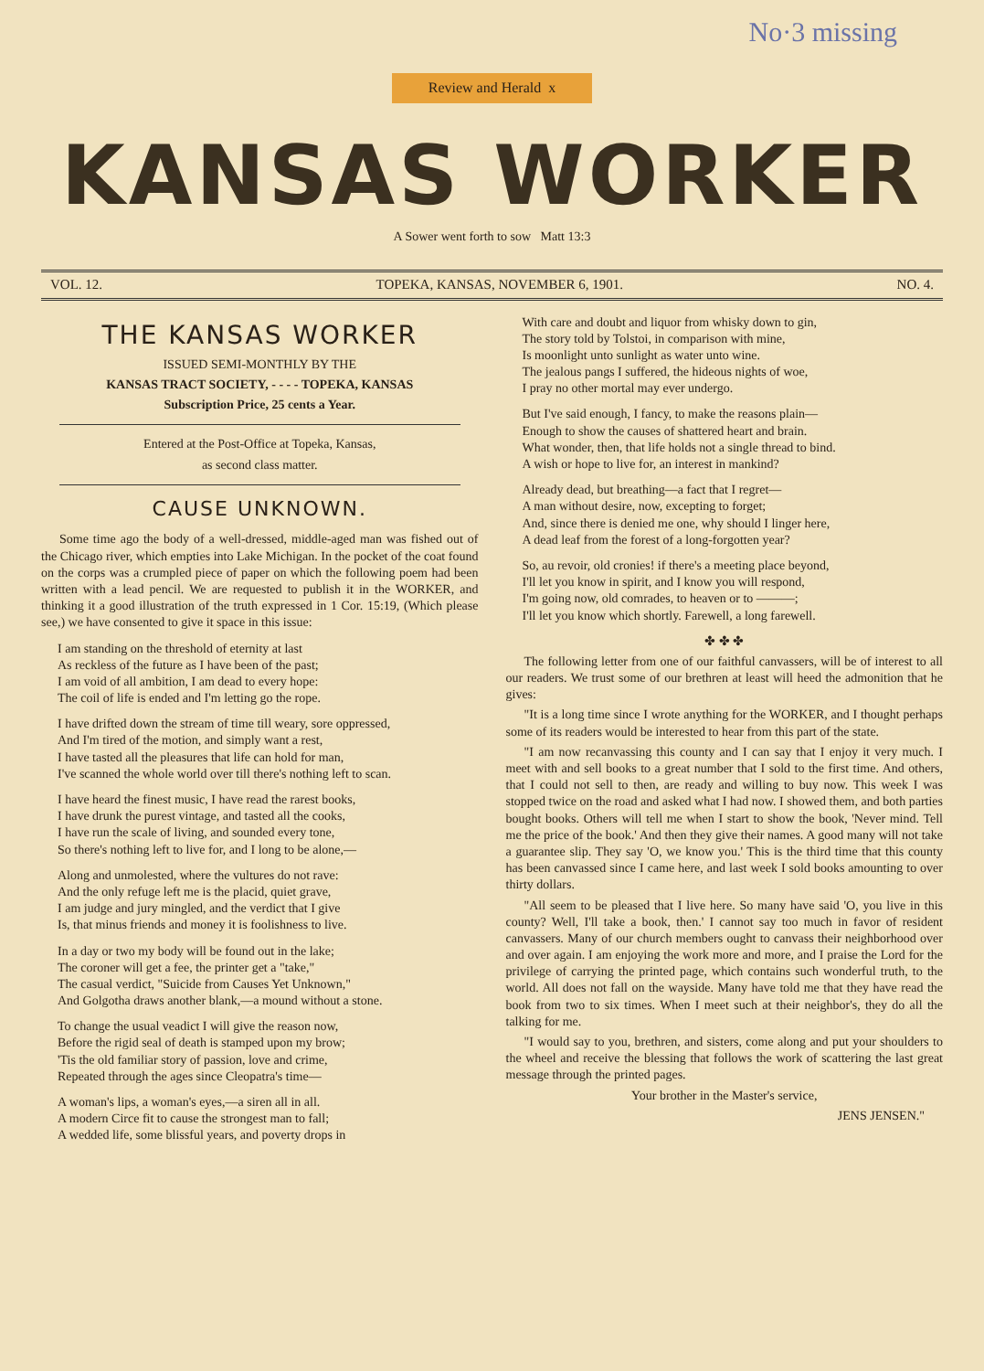No·3 missing
Review and Herald x
KANSAS WORKER
A Sower went forth to sow Matt 13:3
VOL. 12. TOPEKA, KANSAS, NOVEMBER 6, 1901. NO. 4.
THE KANSAS WORKER
ISSUED SEMI-MONTHLY BY THE
KANSAS TRACT SOCIETY, - - - - TOPEKA, KANSAS
Subscription Price, 25 cents a Year.
Entered at the Post-Office at Topeka, Kansas,
as second class matter.
CAUSE UNKNOWN.
Some time ago the body of a well-dressed, middle-aged man was fished out of the Chicago river, which empties into Lake Michigan. In the pocket of the coat found on the corps was a crumpled piece of paper on which the following poem had been written with a lead pencil. We are requested to publish it in the WORKER, and thinking it a good illustration of the truth expressed in 1 Cor. 15:19, (Which please see,) we have consented to give it space in this issue:
I am standing on the threshold of eternity at last
As reckless of the future as I have been of the past;
I am void of all ambition, I am dead to every hope:
The coil of life is ended and I'm letting go the rope.
I have drifted down the stream of time till weary, sore oppressed,
And I'm tired of the motion, and simply want a rest,
I have tasted all the pleasures that life can hold for man,
I've scanned the whole world over till there's nothing left to scan.
I have heard the finest music, I have read the rarest books,
I have drunk the purest vintage, and tasted all the cooks,
I have run the scale of living, and sounded every tone,
So there's nothing left to live for, and I long to be alone,—
Along and unmolested, where the vultures do not rave:
And the only refuge left me is the placid, quiet grave,
I am judge and jury mingled, and the verdict that I give
Is, that minus friends and money it is foolishness to live.
In a day or two my body will be found out in the lake;
The coroner will get a fee, the printer get a "take,"
The casual verdict, "Suicide from Causes Yet Unknown,"
And Golgotha draws another blank,—a mound without a stone.
To change the usual veadict I will give the reason now,
Before the rigid seal of death is stamped upon my brow;
'Tis the old familiar story of passion, love and crime,
Repeated through the ages since Cleopatra's time—
A woman's lips, a woman's eyes,—a siren all in all.
A modern Circe fit to cause the strongest man to fall;
A wedded life, some blissful years, and poverty drops in
With care and doubt and liquor from whisky down to gin,
The story told by Tolstoi, in comparison with mine,
Is moonlight unto sunlight as water unto wine.
The jealous pangs I suffered, the hideous nights of woe,
I pray no other mortal may ever undergo.
But I've said enough, I fancy, to make the reasons plain—
Enough to show the causes of shattered heart and brain.
What wonder, then, that life holds not a single thread to bind.
A wish or hope to live for, an interest in mankind?
Already dead, but breathing—a fact that I regret—
A man without desire, now, excepting to forget;
And, since there is denied me one, why should I linger here,
A dead leaf from the forest of a long-forgotten year?
So, au revoir, old cronies! if there's a meeting place beyond,
I'll let you know in spirit, and I know you will respond,
I'm going now, old comrades, to heaven or to ———;
I'll let you know which shortly. Farewell, a long farewell.
✤ ✤ ✤
The following letter from one of our faithful canvassers, will be of interest to all our readers. We trust some of our brethren at least will heed the admonition that he gives:
"It is a long time since I wrote anything for the WORKER, and I thought perhaps some of its readers would be interested to hear from this part of the state.
"I am now recanvassing this county and I can say that I enjoy it very much. I meet with and sell books to a great number that I sold to the first time. And others, that I could not sell to then, are ready and willing to buy now. This week I was stopped twice on the road and asked what I had now. I showed them, and both parties bought books. Others will tell me when I start to show the book, 'Never mind. Tell me the price of the book.' And then they give their names. A good many will not take a guarantee slip. They say 'O, we know you.' This is the third time that this county has been canvassed since I came here, and last week I sold books amounting to over thirty dollars.
"All seem to be pleased that I live here. So many have said 'O, you live in this county? Well, I'll take a book, then.' I cannot say too much in favor of resident canvassers. Many of our church members ought to canvass their neighborhood over and over again. I am enjoying the work more and more, and I praise the Lord for the privilege of carrying the printed page, which contains such wonderful truth, to the world. All does not fall on the wayside. Many have told me that they have read the book from two to six times. When I meet such at their neighbor's, they do all the talking for me.
"I would say to you, brethren, and sisters, come along and put your shoulders to the wheel and receive the blessing that follows the work of scattering the last great message through the printed pages.
Your brother in the Master's service,
JENS JENSEN."